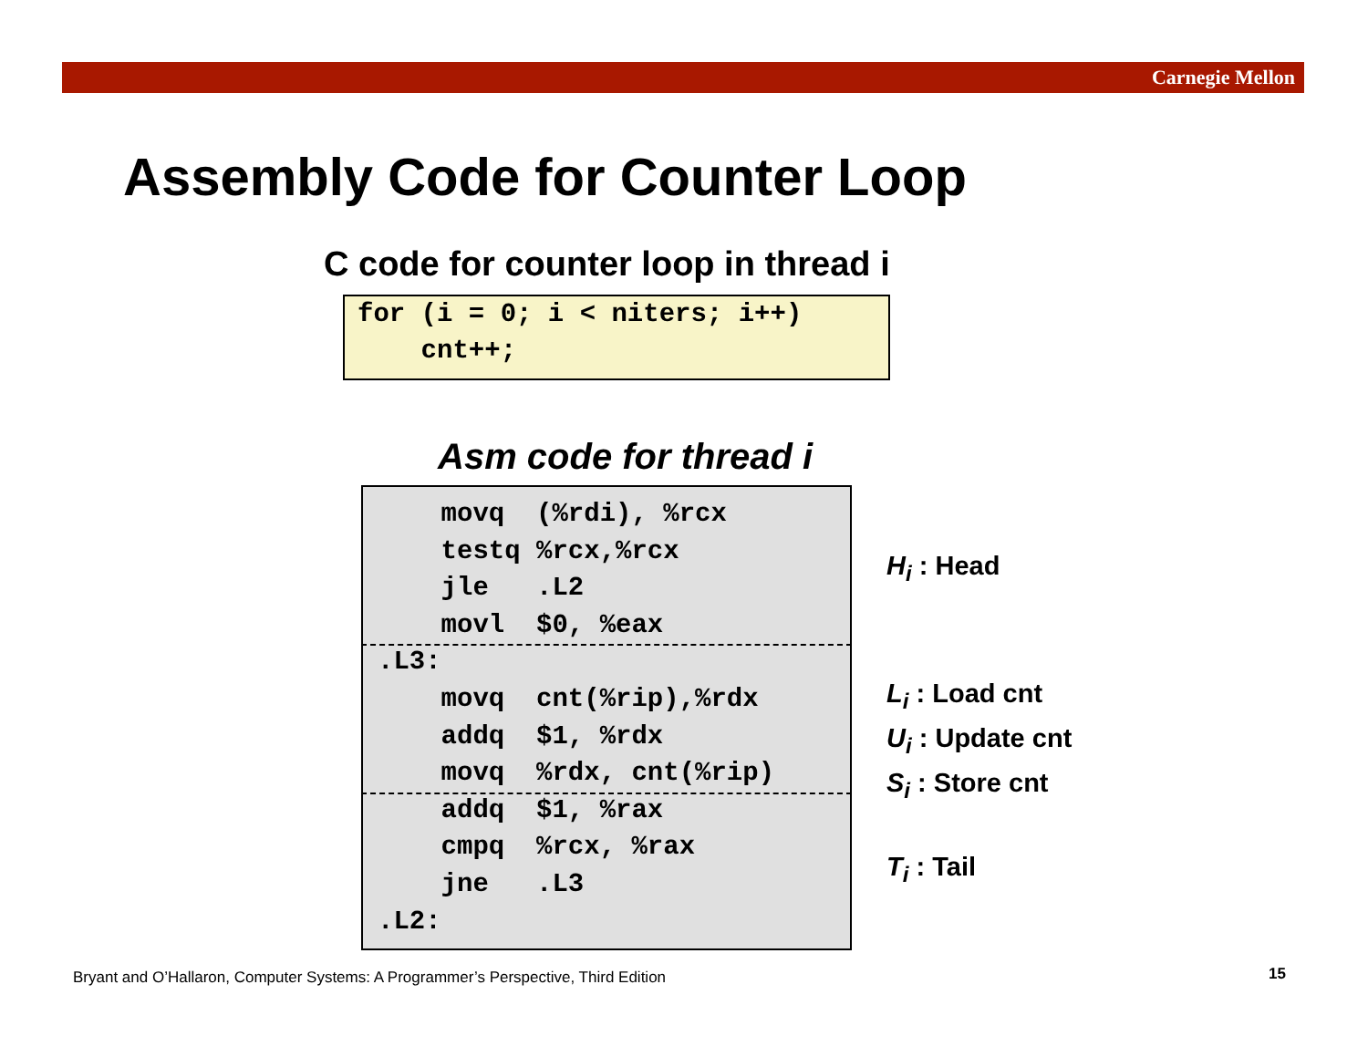Carnegie Mellon
Assembly Code for Counter Loop
C code for counter loop in thread i
for (i = 0; i < niters; i++) cnt++;
Asm code for thread i
movq (%rdi), %rcx testq %rcx,%rcx jle .L2 movl $0, %eax .L3: movq cnt(%rip),%rdx addq $1, %rdx movq %rdx, cnt(%rip) addq $1, %rax cmpq %rcx, %rax jne .L3 .L2:
H<sub>i</sub> : Head
L<sub>i</sub> : Load cnt
U<sub>i</sub> : Update cnt
S<sub>i</sub> : Store cnt
T<sub>i</sub> : Tail
Bryant and O’Hallaron, Computer Systems: A Programmer’s Perspective, Third Edition
15